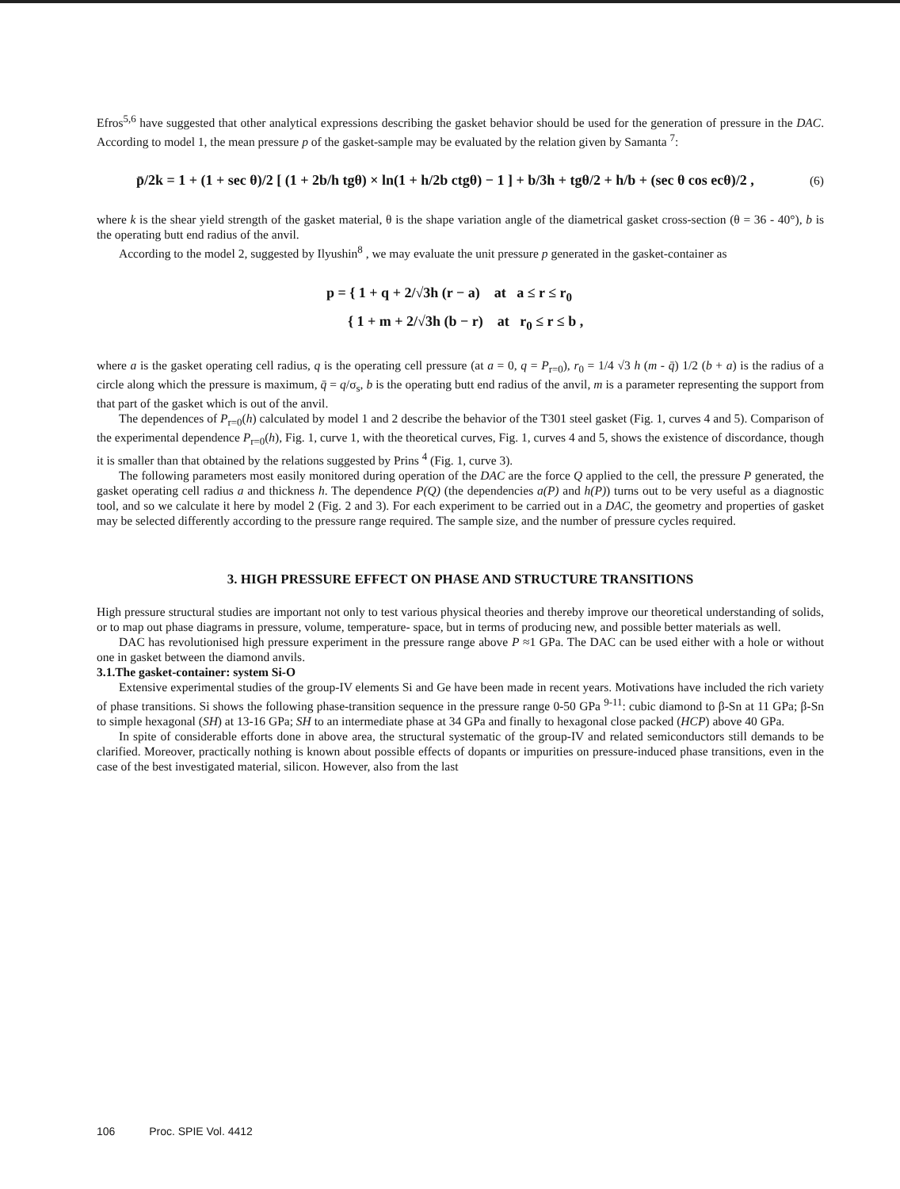Efros<sup>5,6</sup> have suggested that other analytical expressions describing the gasket behavior should be used for the generation of pressure in the DAC. According to model 1, the mean pressure p of the gasket-sample may be evaluated by the relation given by Samanta <sup>7</sup>:
p̄/2k = 1 + (1 + sec θ)/2 [ (1 + 2b/h tgθ) × ln(1 + h/2b ctgθ) − 1 ] + b/3h + tgθ/2 + h/b + (sec θ cos ecθ)/2 , (6)
where k is the shear yield strength of the gasket material, θ is the shape variation angle of the diametrical gasket cross-section (θ = 36 - 40°), b is the operating butt end radius of the anvil.
According to the model 2, suggested by Ilyushin<sup>8</sup> , we may evaluate the unit pressure p generated in the gasket-container as
p = { 1 + q + 2/√3h (r − a) at a ≤ r ≤ r<sub>0</sub>
{ 1 + m + 2/√3h (b − r) at r<sub>0</sub> ≤ r ≤ b ,
where a is the gasket operating cell radius, q is the operating cell pressure (at a = 0, q = P<sub>r=0</sub>), r<sub>0</sub> = 1/4 √3 h (m - q̄) 1/2 (b + a) is the radius of a circle along which the pressure is maximum, q̄ = q/σ<sub>s</sub>, b is the operating butt end radius of the anvil, m is a parameter representing the support from that part of the gasket which is out of the anvil.
The dependences of P<sub>r=0</sub>(h) calculated by model 1 and 2 describe the behavior of the T301 steel gasket (Fig. 1, curves 4 and 5). Comparison of the experimental dependence P<sub>r=0</sub>(h), Fig. 1, curve 1, with the theoretical curves, Fig. 1, curves 4 and 5, shows the existence of discordance, though it is smaller than that obtained by the relations suggested by Prins <sup>4</sup> (Fig. 1, curve 3).
The following parameters most easily monitored during operation of the DAC are the force Q applied to the cell, the pressure P generated, the gasket operating cell radius a and thickness h. The dependence P(Q) (the dependencies a(P) and h(P)) turns out to be very useful as a diagnostic tool, and so we calculate it here by model 2 (Fig. 2 and 3). For each experiment to be carried out in a DAC, the geometry and properties of gasket may be selected differently according to the pressure range required. The sample size, and the number of pressure cycles required.
3. HIGH PRESSURE EFFECT ON PHASE AND STRUCTURE TRANSITIONS
High pressure structural studies are important not only to test various physical theories and thereby improve our theoretical understanding of solids, or to map out phase diagrams in pressure, volume, temperature- space, but in terms of producing new, and possible better materials as well.
DAC has revolutionised high pressure experiment in the pressure range above P ≈1 GPa. The DAC can be used either with a hole or without one in gasket between the diamond anvils.
3.1.The gasket-container: system Si-O
Extensive experimental studies of the group-IV elements Si and Ge have been made in recent years. Motivations have included the rich variety of phase transitions. Si shows the following phase-transition sequence in the pressure range 0-50 GPa <sup>9-11</sup>: cubic diamond to β-Sn at 11 GPa; β-Sn to simple hexagonal (SH) at 13-16 GPa; SH to an intermediate phase at 34 GPa and finally to hexagonal close packed (HCP) above 40 GPa.
In spite of considerable efforts done in above area, the structural systematic of the group-IV and related semiconductors still demands to be clarified. Moreover, practically nothing is known about possible effects of dopants or impurities on pressure-induced phase transitions, even in the case of the best investigated material, silicon. However, also from the last
106 Proc. SPIE Vol. 4412